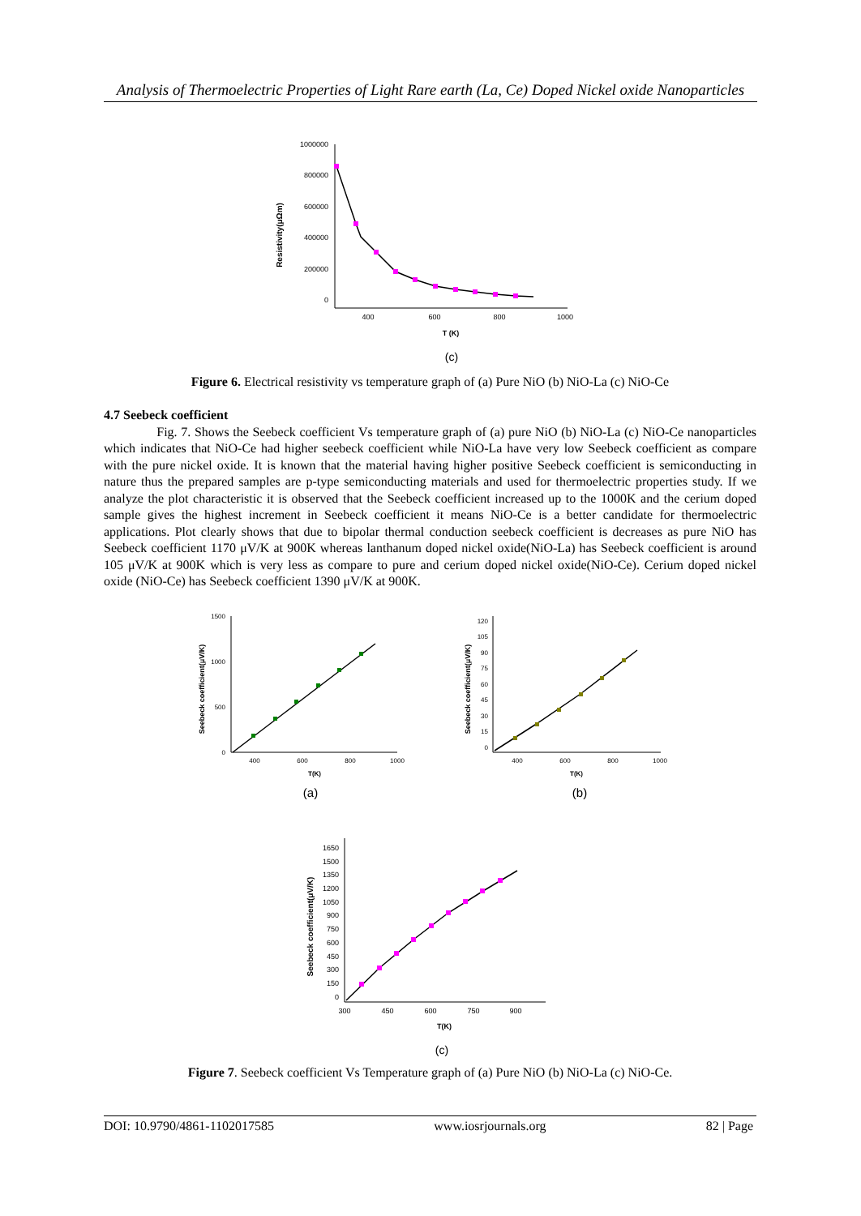Analysis of Thermoelectric Properties of Light Rare earth (La, Ce) Doped Nickel oxide Nanoparticles
1000000
800000
600000
400000
200000
0
400
600
800
1000
T (K)
Resistivity(μΩm)
(c)
Figure 6. Electrical resistivity vs temperature graph of (a) Pure NiO (b) NiO-La (c) NiO-Ce
4.7 Seebeck coefficient
Fig. 7. Shows the Seebeck coefficient Vs temperature graph of (a) pure NiO (b) NiO-La (c) NiO-Ce nanoparticles which indicates that NiO-Ce had higher seebeck coefficient while NiO-La have very low Seebeck coefficient as compare with the pure nickel oxide. It is known that the material having higher positive Seebeck coefficient is semiconducting in nature thus the prepared samples are p-type semiconducting materials and used for thermoelectric properties study. If we analyze the plot characteristic it is observed that the Seebeck coefficient increased up to the 1000K and the cerium doped sample gives the highest increment in Seebeck coefficient it means NiO-Ce is a better candidate for thermoelectric applications. Plot clearly shows that due to bipolar thermal conduction seebeck coefficient is decreases as pure NiO has Seebeck coefficient 1170 μV/K at 900K whereas lanthanum doped nickel oxide(NiO-La) has Seebeck coefficient is around 105 μV/K at 900K which is very less as compare to pure and cerium doped nickel oxide(NiO-Ce). Cerium doped nickel oxide (NiO-Ce) has Seebeck coefficient 1390 μV/K at 900K.
1500
1000
500
0
400
600
800
1000
T(K)
Seebeck coefficient(μV/K)
(a)
120
105
90
75
60
45
30
15
0
400
600
800
1000
T(K)
Seebeck coefficient(μV/K)
(b)
1650
1500
1350
1200
1050
900
750
600
450
300
150
0
300
450
600
750
900
T(K)
Seebeck coefficient(μV/K)
(c)
Figure 7. Seebeck coefficient Vs Temperature graph of (a) Pure NiO (b) NiO-La (c) NiO-Ce.
DOI: 10.9790/4861-1102017585 www.iosrjournals.org 82 | Page